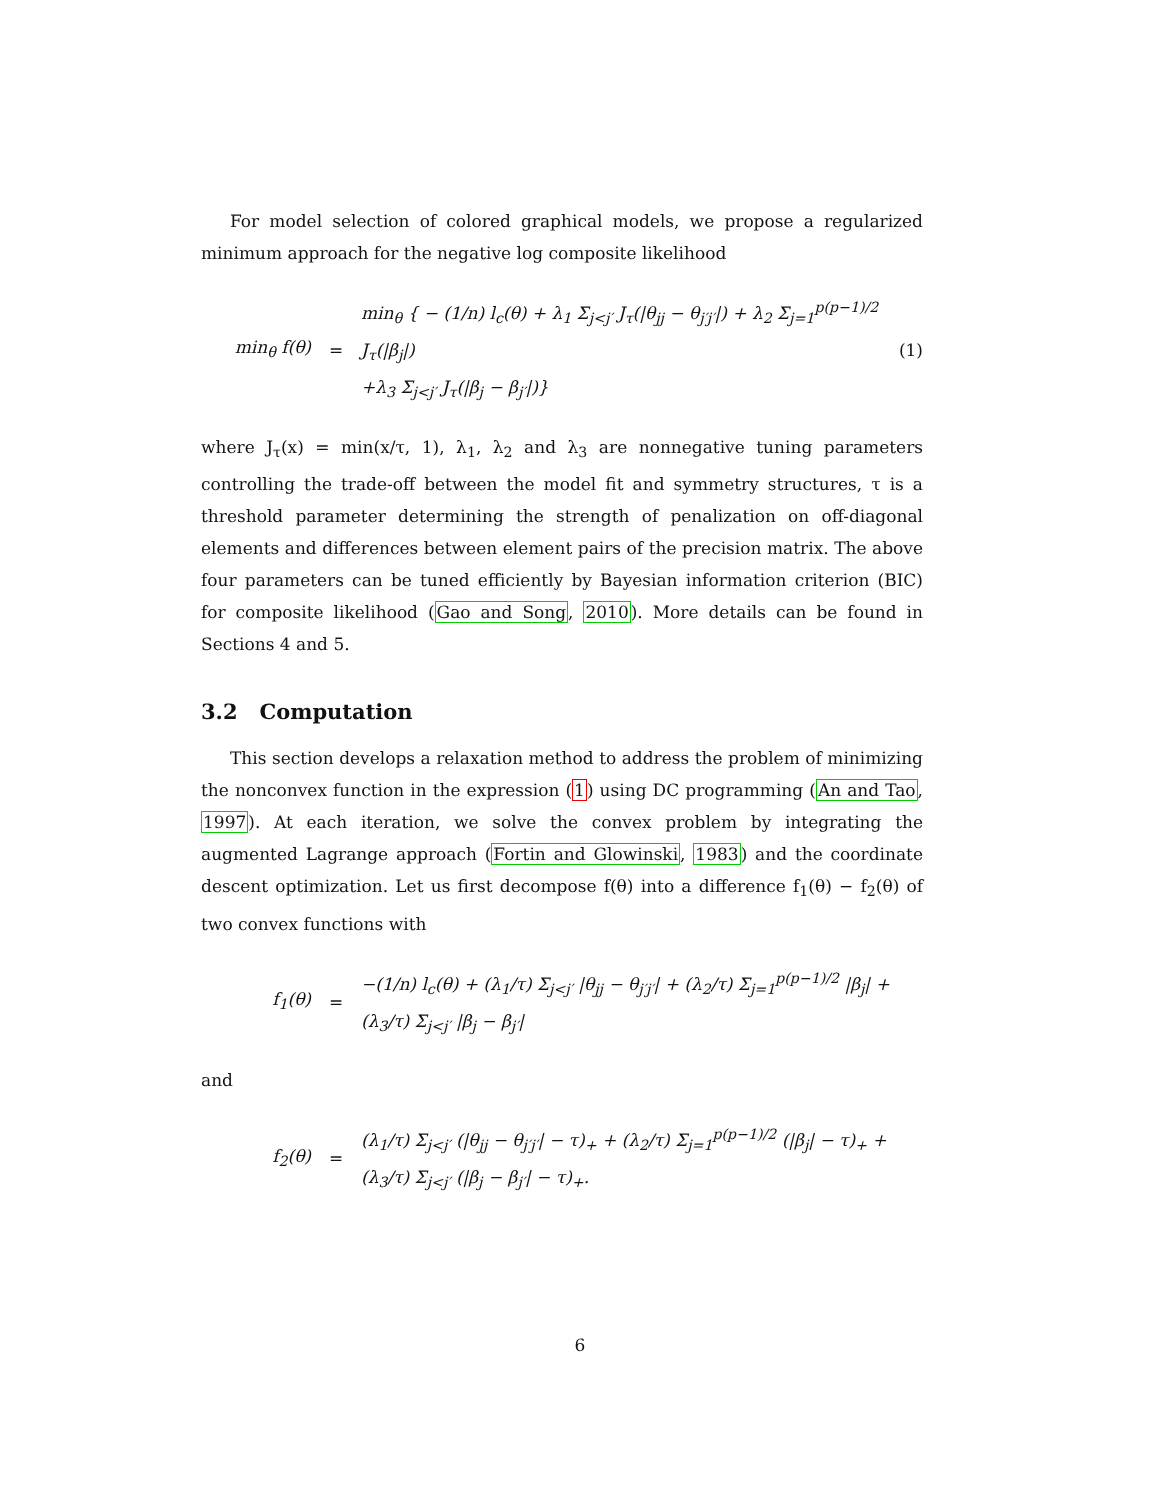For model selection of colored graphical models, we propose a regularized minimum approach for the negative log composite likelihood
min<sub>θ</sub> f(θ) = min<sub>θ</sub> { − (1/n) l<sub>c</sub>(θ) + λ<sub>1</sub> Σ<sub>j<j′</sub> J<sub>τ</sub>(|θ<sub>jj</sub> − θ<sub>j′j′</sub>|) + λ<sub>2</sub> Σ<sub>j=1</sub><sup>p(p−1)/2</sup> J<sub>τ</sub>(|β<sub>j</sub>|)
+λ<sub>3</sub> Σ<sub>j<j′</sub> J<sub>τ</sub>(|β<sub>j</sub> − β<sub>j′</sub>|)} (1)
where J<sub>τ</sub>(x) = min(x/τ, 1), λ<sub>1</sub>, λ<sub>2</sub> and λ<sub>3</sub> are nonnegative tuning parameters controlling the trade-off between the model fit and symmetry structures, τ is a threshold parameter determining the strength of penalization on off-diagonal elements and differences between element pairs of the precision matrix. The above four parameters can be tuned efficiently by Bayesian information criterion (BIC) for composite likelihood (Gao and Song, 2010). More details can be found in Sections 4 and 5.
3.2 Computation
This section develops a relaxation method to address the problem of minimizing the nonconvex function in the expression (1) using DC programming (An and Tao, 1997). At each iteration, we solve the convex problem by integrating the augmented Lagrange approach (Fortin and Glowinski, 1983) and the coordinate descent optimization. Let us first decompose f(θ) into a difference f<sub>1</sub>(θ) − f<sub>2</sub>(θ) of two convex functions with
f<sub>1</sub>(θ) = −(1/n) l<sub>c</sub>(θ) + (λ<sub>1</sub>/τ) Σ<sub>j<j′</sub> |θ<sub>jj</sub> − θ<sub>j′j′</sub>| + (λ<sub>2</sub>/τ) Σ<sub>j=1</sub><sup>p(p−1)/2</sup> |β<sub>j</sub>| + (λ<sub>3</sub>/τ) Σ<sub>j<j′</sub> |β<sub>j</sub> − β<sub>j′</sub>|
and
f<sub>2</sub>(θ) = (λ<sub>1</sub>/τ) Σ<sub>j<j′</sub> (|θ<sub>jj</sub> − θ<sub>j′j′</sub>| − τ)<sub>+</sub> + (λ<sub>2</sub>/τ) Σ<sub>j=1</sub><sup>p(p−1)/2</sup> (|β<sub>j</sub>| − τ)<sub>+</sub> + (λ<sub>3</sub>/τ) Σ<sub>j<j′</sub> (|β<sub>j</sub> − β<sub>j′</sub>| − τ)<sub>+</sub>.
6